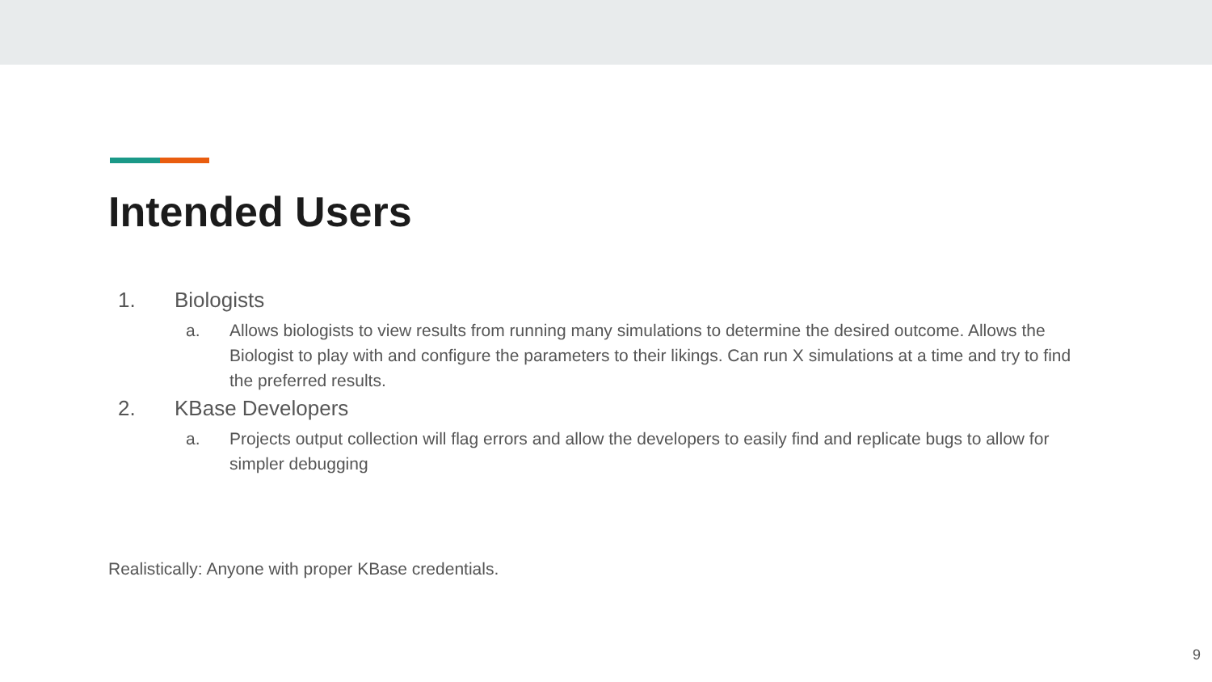Intended Users
1. Biologists
a. Allows biologists to view results from running many simulations to determine the desired outcome. Allows the Biologist to play with and configure the parameters to their likings. Can run X simulations at a time and try to find the preferred results.
2. KBase Developers
a. Projects output collection will flag errors and allow the developers to easily find and replicate bugs to allow for simpler debugging
Realistically: Anyone with proper KBase credentials.
9